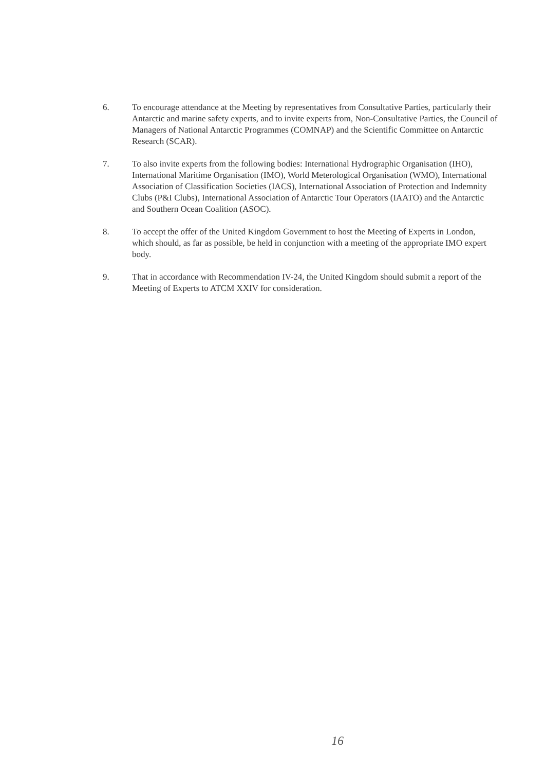6. To encourage attendance at the Meeting by representatives from Consultative Parties, particularly their Antarctic and marine safety experts, and to invite experts from, Non-Consultative Parties, the Council of Managers of National Antarctic Programmes (COMNAP) and the Scientific Committee on Antarctic Research (SCAR).
7. To also invite experts from the following bodies: International Hydrographic Organisation (IHO), International Maritime Organisation (IMO), World Meterological Organisation (WMO), International Association of Classification Societies (IACS), International Association of Protection and Indemnity Clubs (P&I Clubs), International Association of Antarctic Tour Operators (IAATO) and the Antarctic and Southern Ocean Coalition (ASOC).
8. To accept the offer of the United Kingdom Government to host the Meeting of Experts in London, which should, as far as possible, be held in conjunction with a meeting of the appropriate IMO expert body.
9. That in accordance with Recommendation IV-24, the United Kingdom should submit a report of the Meeting of Experts to ATCM XXIV for consideration.
16